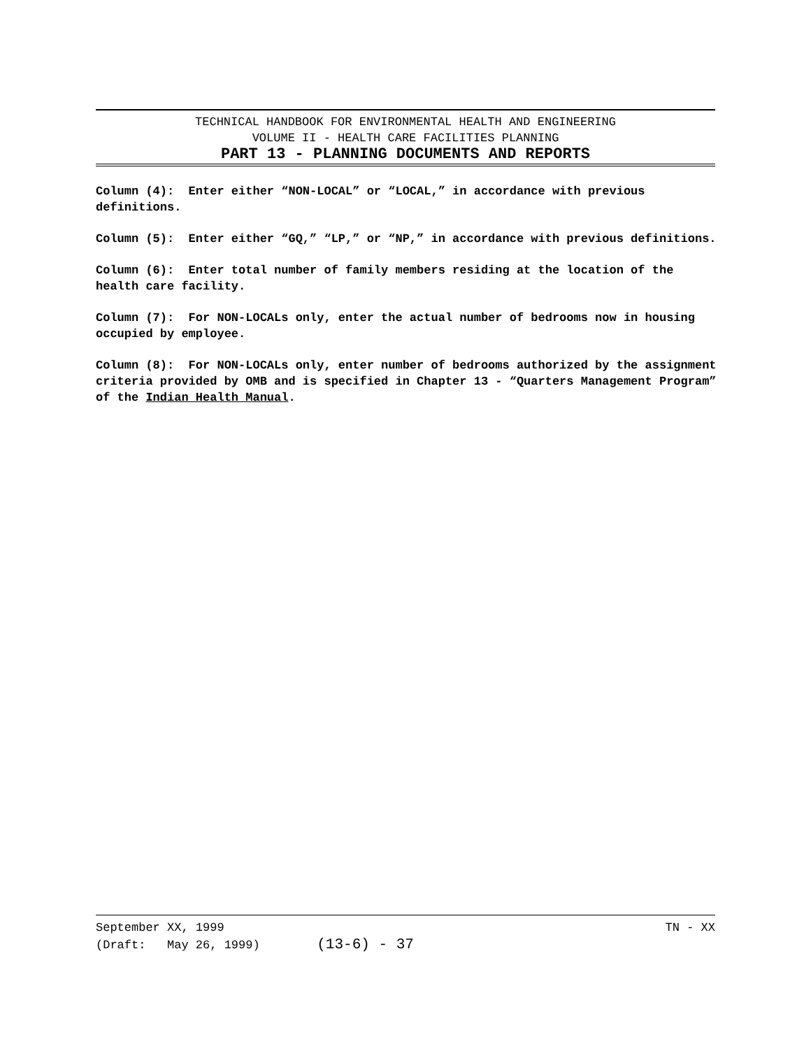TECHNICAL HANDBOOK FOR ENVIRONMENTAL HEALTH AND ENGINEERING
VOLUME II - HEALTH CARE FACILITIES PLANNING
PART 13 - PLANNING DOCUMENTS AND REPORTS
Column (4): Enter either “NON-LOCAL” or “LOCAL,” in accordance with previous definitions.
Column (5): Enter either “GQ,” “LP,” or “NP,” in accordance with previous definitions.
Column (6): Enter total number of family members residing at the location of the health care facility.
Column (7): For NON-LOCALs only, enter the actual number of bedrooms now in housing occupied by employee.
Column (8): For NON-LOCALs only, enter number of bedrooms authorized by the assignment criteria provided by OMB and is specified in Chapter 13 - “Quarters Management Program” of the Indian Health Manual.
September XX, 1999 TN - XX
(Draft: May 26, 1999) (13-6) - 37